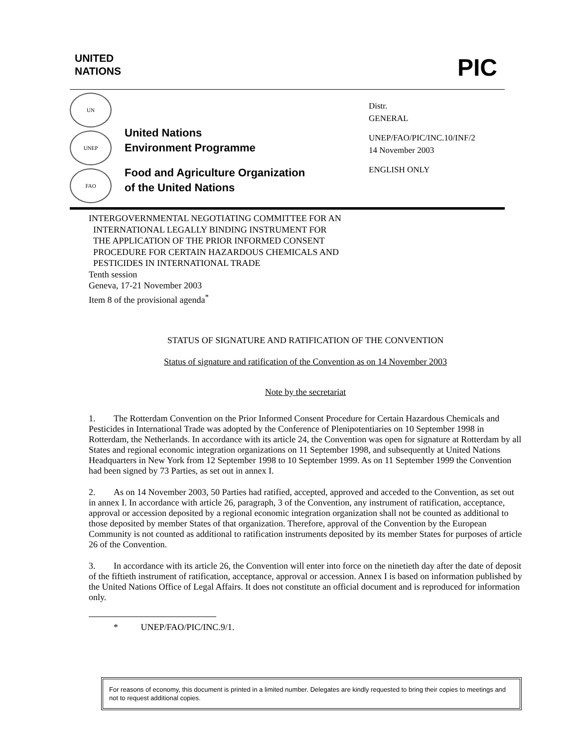UNITED
NATIONS
PIC
UN
UNEP
FAO
United Nations
Environment Programme
Food and Agriculture Organization
of the United Nations
Distr.
GENERAL
UNEP/FAO/PIC/INC.10/INF/2
14 November 2003
ENGLISH ONLY
INTERGOVERNMENTAL NEGOTIATING COMMITTEE FOR AN
INTERNATIONAL LEGALLY BINDING INSTRUMENT FOR
THE APPLICATION OF THE PRIOR INFORMED CONSENT
PROCEDURE FOR CERTAIN HAZARDOUS CHEMICALS AND
PESTICIDES IN INTERNATIONAL TRADE
Tenth session
Geneva, 17-21 November 2003
Item 8 of the provisional agenda<sup>*</sup>
STATUS OF SIGNATURE AND RATIFICATION OF THE CONVENTION
Status of signature and ratification of the Convention as on 14 November 2003
Note by the secretariat
1. The Rotterdam Convention on the Prior Informed Consent Procedure for Certain Hazardous Chemicals and Pesticides in International Trade was adopted by the Conference of Plenipotentiaries on 10 September 1998 in Rotterdam, the Netherlands. In accordance with its article 24, the Convention was open for signature at Rotterdam by all States and regional economic integration organizations on 11 September 1998, and subsequently at United Nations Headquarters in New York from 12 September 1998 to 10 September 1999. As on 11 September 1999 the Convention had been signed by 73 Parties, as set out in annex I.
2. As on 14 November 2003, 50 Parties had ratified, accepted, approved and acceded to the Convention, as set out in annex I. In accordance with article 26, paragraph, 3 of the Convention, any instrument of ratification, acceptance, approval or accession deposited by a regional economic integration organization shall not be counted as additional to those deposited by member States of that organization. Therefore, approval of the Convention by the European Community is not counted as additional to ratification instruments deposited by its member States for purposes of article 26 of the Convention.
3. In accordance with its article 26, the Convention will enter into force on the ninetieth day after the date of deposit of the fiftieth instrument of ratification, acceptance, approval or accession. Annex I is based on information published by the United Nations Office of Legal Affairs. It does not constitute an official document and is reproduced for information only.
* UNEP/FAO/PIC/INC.9/1.
For reasons of economy, this document is printed in a limited number. Delegates are kindly requested to bring their copies to meetings and not to request additional copies.